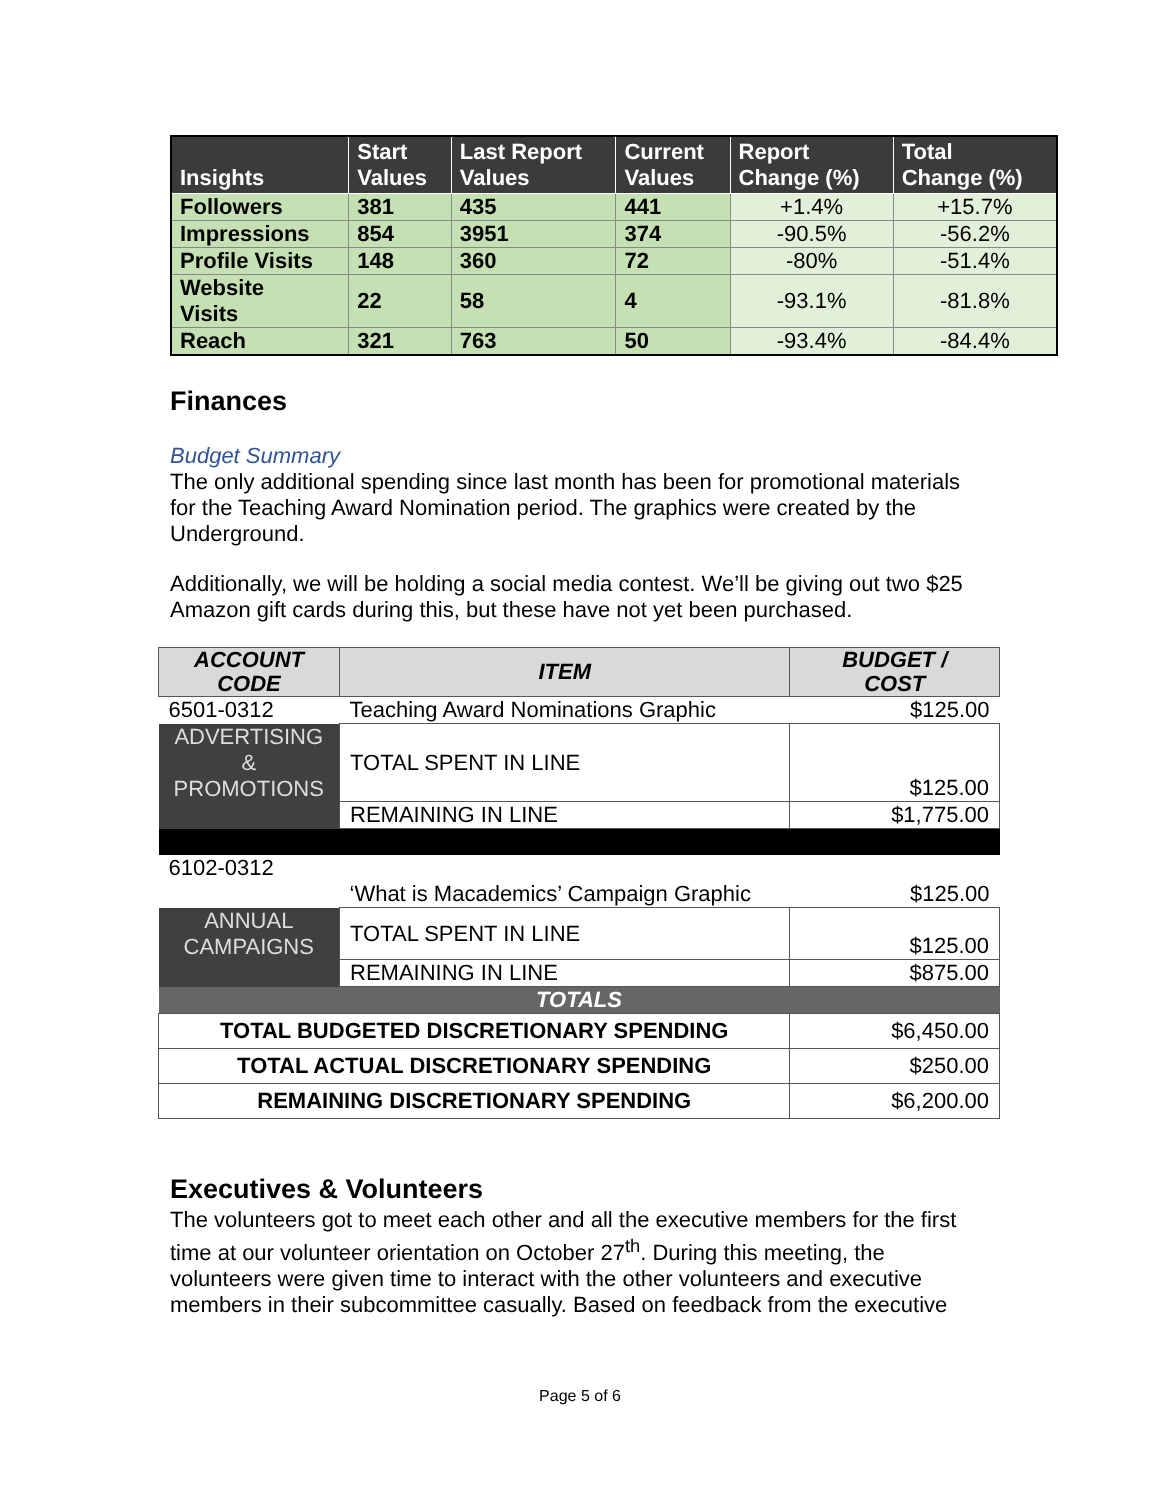| Insights | Start Values | Last Report Values | Current Values | Report Change (%) | Total Change (%) |
| --- | --- | --- | --- | --- | --- |
| Followers | 381 | 435 | 441 | +1.4% | +15.7% |
| Impressions | 854 | 3951 | 374 | -90.5% | -56.2% |
| Profile Visits | 148 | 360 | 72 | -80% | -51.4% |
| Website Visits | 22 | 58 | 4 | -93.1% | -81.8% |
| Reach | 321 | 763 | 50 | -93.4% | -84.4% |
Finances
Budget Summary
The only additional spending since last month has been for promotional materials for the Teaching Award Nomination period. The graphics were created by the Underground.
Additionally, we will be holding a social media contest. We’ll be giving out two $25 Amazon gift cards during this, but these have not yet been purchased.
| ACCOUNT CODE | ITEM | BUDGET / COST | |
| --- | --- | --- | --- |
| 6501-0312 | Teaching Award Nominations Graphic | $125.00 | |
| ADVERTISING & PROMOTIONS | TOTAL SPENT IN LINE | $125.00 | |
| | REMAINING IN LINE | $1,775.00 | |
| 6102-0312 | | | |
| | ‘What is Macademics’ Campaign Graphic | $125.00 | |
| ANNUAL CAMPAIGNS | TOTAL SPENT IN LINE | $125.00 | |
| | REMAINING IN LINE | $875.00 | |
| TOTALS | | | |
| TOTAL BUDGETED DISCRETIONARY SPENDING | | | $6,450.00 |
| TOTAL ACTUAL DISCRETIONARY SPENDING | | | $250.00 |
| REMAINING DISCRETIONARY SPENDING | | | $6,200.00 |
Executives & Volunteers
The volunteers got to meet each other and all the executive members for the first time at our volunteer orientation on October 27<sup>th</sup>. During this meeting, the volunteers were given time to interact with the other volunteers and executive members in their subcommittee casually. Based on feedback from the executive
Page 5 of 6